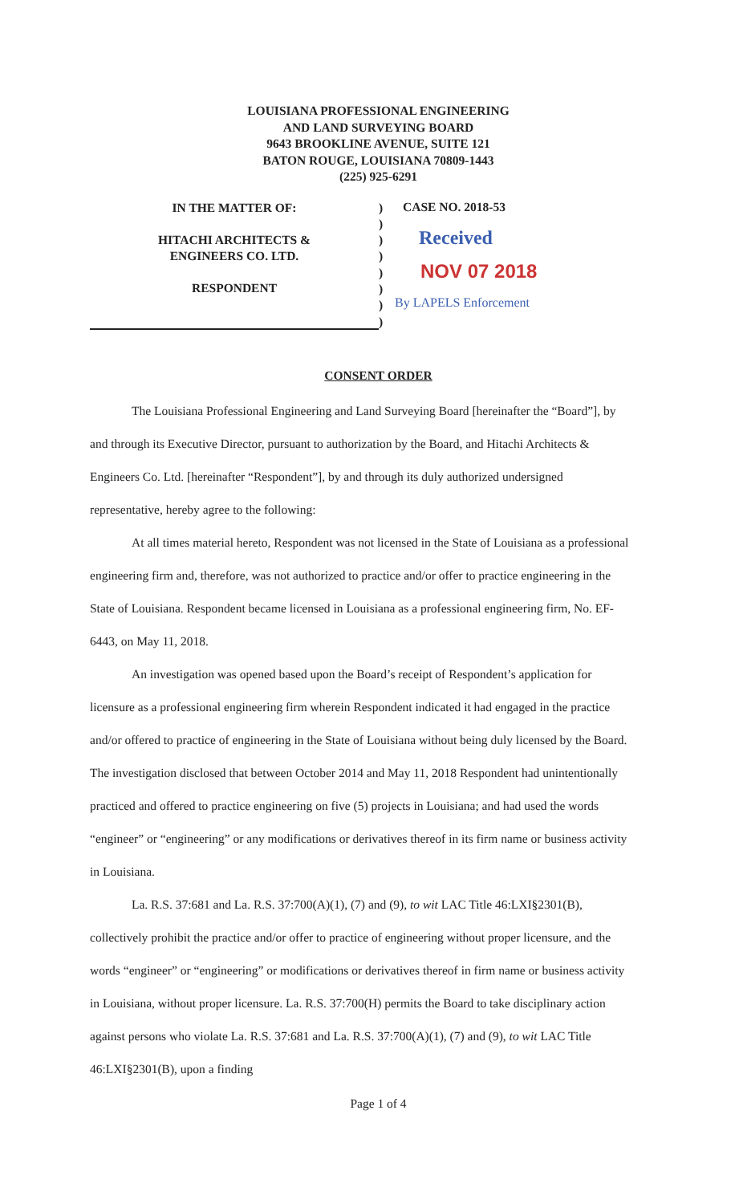LOUISIANA PROFESSIONAL ENGINEERING
AND LAND SURVEYING BOARD
9643 BROOKLINE AVENUE, SUITE 121
BATON ROUGE, LOUISIANA 70809-1443
(225) 925-6291
IN THE MATTER OF:
HITACHI ARCHITECTS &
ENGINEERS CO. LTD.
RESPONDENT
)
)
)
)
)
)
)
)
CASE NO. 2018-53
Received
NOV 07 2018
By LAPELS Enforcement
CONSENT ORDER
The Louisiana Professional Engineering and Land Surveying Board [hereinafter the “Board”], by and through its Executive Director, pursuant to authorization by the Board, and Hitachi Architects & Engineers Co. Ltd. [hereinafter “Respondent”], by and through its duly authorized undersigned representative, hereby agree to the following:
At all times material hereto, Respondent was not licensed in the State of Louisiana as a professional engineering firm and, therefore, was not authorized to practice and/or offer to practice engineering in the State of Louisiana. Respondent became licensed in Louisiana as a professional engineering firm, No. EF-6443, on May 11, 2018.
An investigation was opened based upon the Board’s receipt of Respondent’s application for licensure as a professional engineering firm wherein Respondent indicated it had engaged in the practice and/or offered to practice of engineering in the State of Louisiana without being duly licensed by the Board. The investigation disclosed that between October 2014 and May 11, 2018 Respondent had unintentionally practiced and offered to practice engineering on five (5) projects in Louisiana; and had used the words “engineer” or “engineering” or any modifications or derivatives thereof in its firm name or business activity in Louisiana.
La. R.S. 37:681 and La. R.S. 37:700(A)(1), (7) and (9), to wit LAC Title 46:LXI§2301(B), collectively prohibit the practice and/or offer to practice of engineering without proper licensure, and the words “engineer” or “engineering” or modifications or derivatives thereof in firm name or business activity in Louisiana, without proper licensure. La. R.S. 37:700(H) permits the Board to take disciplinary action against persons who violate La. R.S. 37:681 and La. R.S. 37:700(A)(1), (7) and (9), to wit LAC Title 46:LXI§2301(B), upon a finding
Page 1 of 4